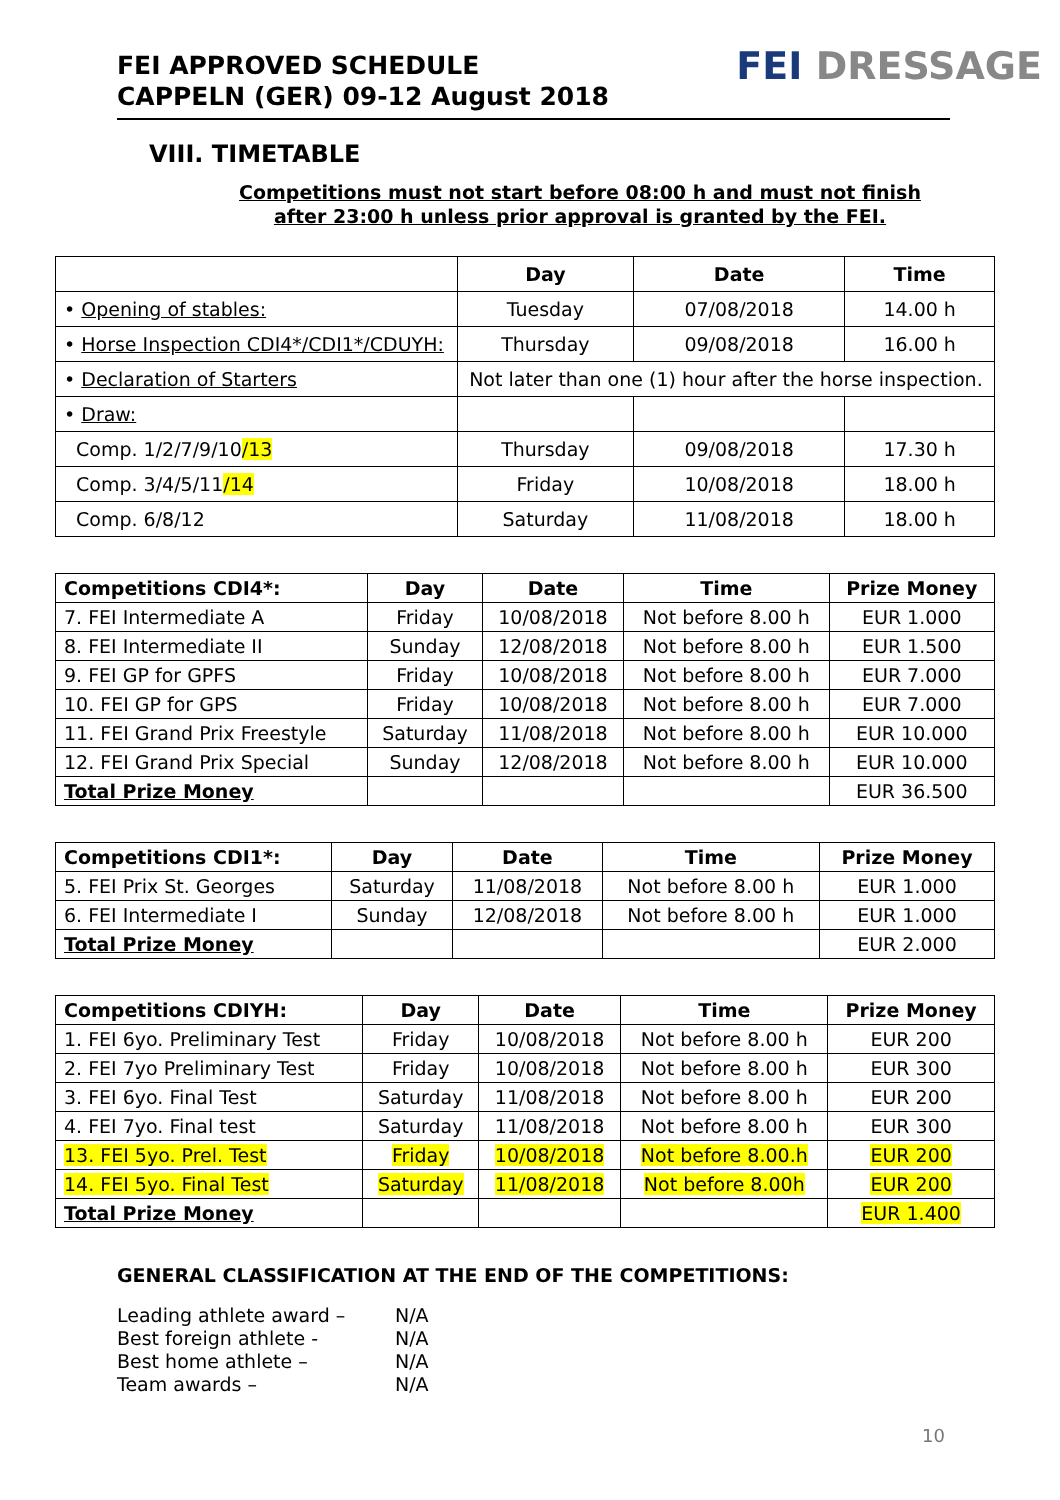FEI APPROVED SCHEDULE
CAPPELN (GER) 09-12 August 2018
FEI DRESSAGE
VIII. TIMETABLE
Competitions must not start before 08:00 h and must not finish
after 23:00 h unless prior approval is granted by the FEI.
| | Day | Date | Time |
| --- | --- | --- | --- |
| • Opening of stables: | Tuesday | 07/08/2018 | 14.00 h |
| • Horse Inspection CDI4*/CDI1*/CDUYH: | Thursday | 09/08/2018 | 16.00 h |
| • Declaration of Starters | Not later than one (1) hour after the horse inspection. | | |
| • Draw: | | | |
| Comp. 1/2/7/9/10 /13 | Thursday | 09/08/2018 | 17.30 h |
| Comp. 3/4/5/11 /14 | Friday | 10/08/2018 | 18.00 h |
| Comp. 6/8/12 | Saturday | 11/08/2018 | 18.00 h |
| Competitions CDI4*: | Day | Date | Time | Prize Money |
| --- | --- | --- | --- | --- |
| 7. FEI Intermediate A | Friday | 10/08/2018 | Not before 8.00 h | EUR 1.000 |
| 8. FEI Intermediate II | Sunday | 12/08/2018 | Not before 8.00 h | EUR 1.500 |
| 9. FEI GP for GPFS | Friday | 10/08/2018 | Not before 8.00 h | EUR 7.000 |
| 10. FEI GP for GPS | Friday | 10/08/2018 | Not before 8.00 h | EUR 7.000 |
| 11. FEI Grand Prix Freestyle | Saturday | 11/08/2018 | Not before 8.00 h | EUR 10.000 |
| 12. FEI Grand Prix Special | Sunday | 12/08/2018 | Not before 8.00 h | EUR 10.000 |
| Total Prize Money | | | | EUR 36.500 |
| Competitions CDI1*: | Day | Date | Time | Prize Money |
| --- | --- | --- | --- | --- |
| 5. FEI Prix St. Georges | Saturday | 11/08/2018 | Not before 8.00 h | EUR 1.000 |
| 6. FEI Intermediate I | Sunday | 12/08/2018 | Not before 8.00 h | EUR 1.000 |
| Total Prize Money | | | | EUR 2.000 |
| Competitions CDIYH: | Day | Date | Time | Prize Money |
| --- | --- | --- | --- | --- |
| 1. FEI 6yo. Preliminary Test | Friday | 10/08/2018 | Not before 8.00 h | EUR 200 |
| 2. FEI 7yo Preliminary Test | Friday | 10/08/2018 | Not before 8.00 h | EUR 300 |
| 3. FEI 6yo. Final Test | Saturday | 11/08/2018 | Not before 8.00 h | EUR 200 |
| 4. FEI 7yo. Final test | Saturday | 11/08/2018 | Not before 8.00 h | EUR 300 |
| 13. FEI 5yo. Prel. Test | Friday | 10/08/2018 | Not before 8.00.h | EUR 200 |
| 14. FEI 5yo. Final Test | Saturday | 11/08/2018 | Not before 8.00h | EUR 200 |
| Total Prize Money | | | | EUR 1.400 |
GENERAL CLASSIFICATION AT THE END OF THE COMPETITIONS:
Leading athlete award – N/A
Best foreign athlete - N/A
Best home athlete – N/A
Team awards – N/A
10